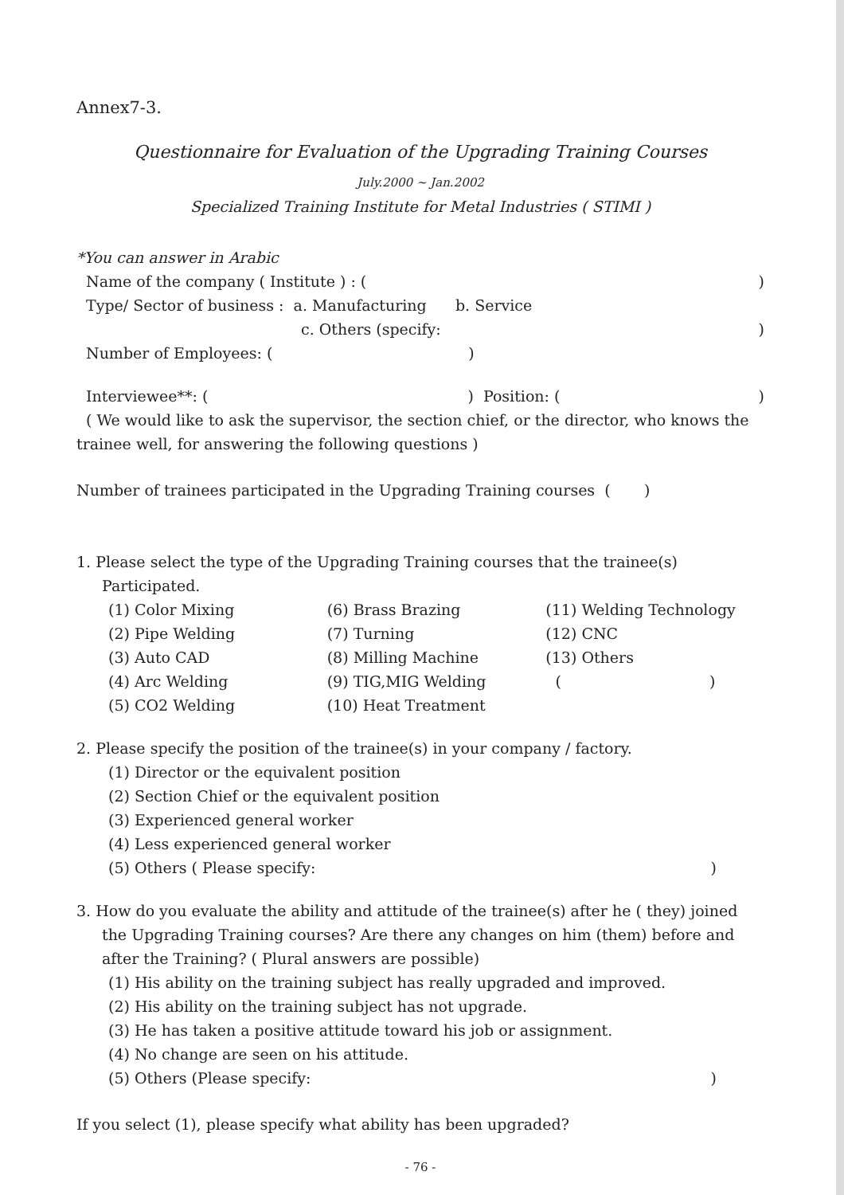Annex7-3.
Questionnaire for Evaluation of the Upgrading Training Courses
July.2000 ~ Jan.2002
Specialized Training Institute for Metal Industries ( STIMI )
*You can answer in Arabic
Name of the company ( Institute ) : ()
Type/ Sector of business : a. Manufacturing b. Service
c. Others (specify:)
Number of Employees: ( )
Interviewee**: ( ) Position: ()
( We would like to ask the supervisor, the section chief, or the director, who knows the
trainee well, for answering the following questions )
Number of trainees participated in the Upgrading Training courses ( )
1. Please select the type of the Upgrading Training courses that the trainee(s)
Participated.
(1) Color Mixing
(2) Pipe Welding
(3) Auto CAD
(4) Arc Welding
(5) CO2 Welding
(6) Brass Brazing
(7) Turning
(8) Milling Machine
(9) TIG,MIG Welding
(10) Heat Treatment
(11) Welding Technology
(12) CNC
(13) Others
( )
2. Please specify the position of the trainee(s) in your company / factory.
(1) Director or the equivalent position
(2) Section Chief or the equivalent position
(3) Experienced general worker
(4) Less experienced general worker
(5) Others ( Please specify:)
3. How do you evaluate the ability and attitude of the trainee(s) after he ( they) joined
the Upgrading Training courses? Are there any changes on him (them) before and after the Training? ( Plural answers are possible)
(1) His ability on the training subject has really upgraded and improved.
(2) His ability on the training subject has not upgrade.
(3) He has taken a positive attitude toward his job or assignment.
(4) No change are seen on his attitude.
(5) Others (Please specify:)
If you select (1), please specify what ability has been upgraded?
- 76 -